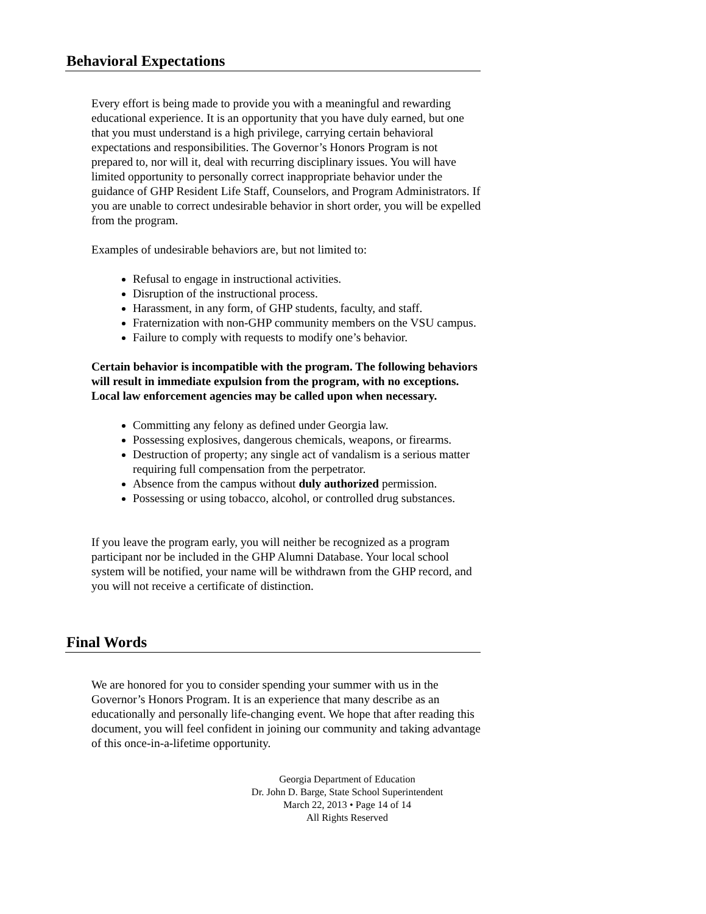Behavioral Expectations
Every effort is being made to provide you with a meaningful and rewarding educational experience. It is an opportunity that you have duly earned, but one that you must understand is a high privilege, carrying certain behavioral expectations and responsibilities. The Governor’s Honors Program is not prepared to, nor will it, deal with recurring disciplinary issues. You will have limited opportunity to personally correct inappropriate behavior under the guidance of GHP Resident Life Staff, Counselors, and Program Administrators. If you are unable to correct undesirable behavior in short order, you will be expelled from the program.
Examples of undesirable behaviors are, but not limited to:
Refusal to engage in instructional activities.
Disruption of the instructional process.
Harassment, in any form, of GHP students, faculty, and staff.
Fraternization with non-GHP community members on the VSU campus.
Failure to comply with requests to modify one’s behavior.
Certain behavior is incompatible with the program. The following behaviors will result in immediate expulsion from the program, with no exceptions. Local law enforcement agencies may be called upon when necessary.
Committing any felony as defined under Georgia law.
Possessing explosives, dangerous chemicals, weapons, or firearms.
Destruction of property; any single act of vandalism is a serious matter requiring full compensation from the perpetrator.
Absence from the campus without duly authorized permission.
Possessing or using tobacco, alcohol, or controlled drug substances.
If you leave the program early, you will neither be recognized as a program participant nor be included in the GHP Alumni Database. Your local school system will be notified, your name will be withdrawn from the GHP record, and you will not receive a certificate of distinction.
Final Words
We are honored for you to consider spending your summer with us in the Governor’s Honors Program. It is an experience that many describe as an educationally and personally life-changing event. We hope that after reading this document, you will feel confident in joining our community and taking advantage of this once-in-a-lifetime opportunity.
Georgia Department of Education
Dr. John D. Barge, State School Superintendent
March 22, 2013 • Page 14 of 14
All Rights Reserved